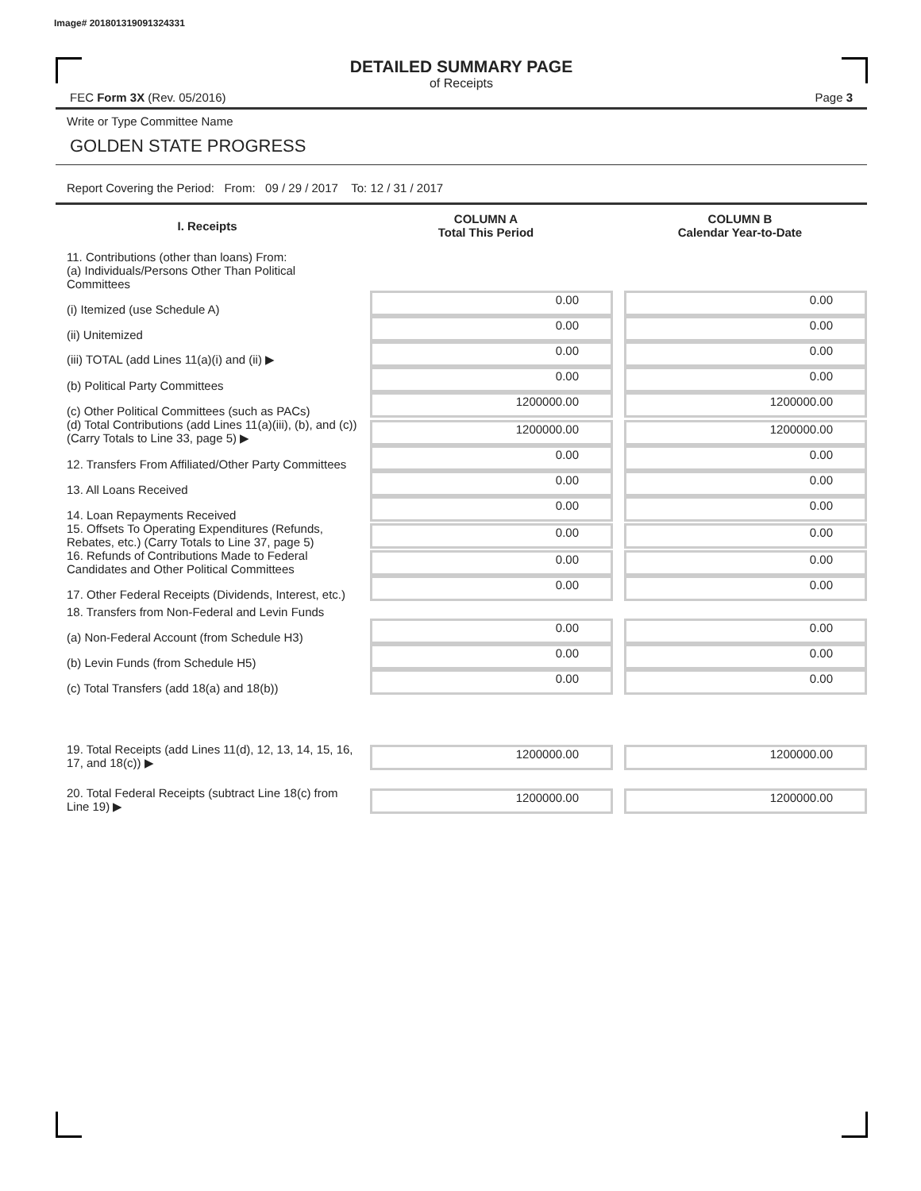Image# 201801319091324331
DETAILED SUMMARY PAGE
of Receipts
FEC Form 3X (Rev. 05/2016) Page 3
Write or Type Committee Name
GOLDEN STATE PROGRESS
Report Covering the Period: From: 09 / 29 / 2017 To: 12 / 31 / 2017
| I. Receipts | COLUMN A Total This Period | COLUMN B Calendar Year-to-Date |
| --- | --- | --- |
| 11. Contributions (other than loans) From: | | |
| (a) Individuals/Persons Other Than Political Committees | | |
| (i) Itemized (use Schedule A) | 0.00 | 0.00 |
| (ii) Unitemized | 0.00 | 0.00 |
| (iii) TOTAL (add Lines 11(a)(i) and (ii) ▶ | 0.00 | 0.00 |
| (b) Political Party Committees | 0.00 | 0.00 |
| (c) Other Political Committees (such as PACs) | 1200000.00 | 1200000.00 |
| (d) Total Contributions (add Lines 11(a)(iii), (b), and (c)) (Carry Totals to Line 33, page 5) ▶ | 1200000.00 | 1200000.00 |
| 12. Transfers From Affiliated/Other Party Committees | 0.00 | 0.00 |
| 13. All Loans Received | 0.00 | 0.00 |
| 14. Loan Repayments Received | 0.00 | 0.00 |
| 15. Offsets To Operating Expenditures (Refunds, Rebates, etc.) (Carry Totals to Line 37, page 5) | 0.00 | 0.00 |
| 16. Refunds of Contributions Made to Federal Candidates and Other Political Committees | 0.00 | 0.00 |
| 17. Other Federal Receipts (Dividends, Interest, etc.) | 0.00 | 0.00 |
| 18. Transfers from Non-Federal and Levin Funds | | |
| (a) Non-Federal Account (from Schedule H3) | 0.00 | 0.00 |
| (b) Levin Funds (from Schedule H5) | 0.00 | 0.00 |
| (c) Total Transfers (add 18(a) and 18(b)) | 0.00 | 0.00 |
| 19. Total Receipts (add Lines 11(d), 12, 13, 14, 15, 16, 17, and 18(c)) ▶ | 1200000.00 | 1200000.00 |
| 20. Total Federal Receipts (subtract Line 18(c) from Line 19) ▶ | 1200000.00 | 1200000.00 |